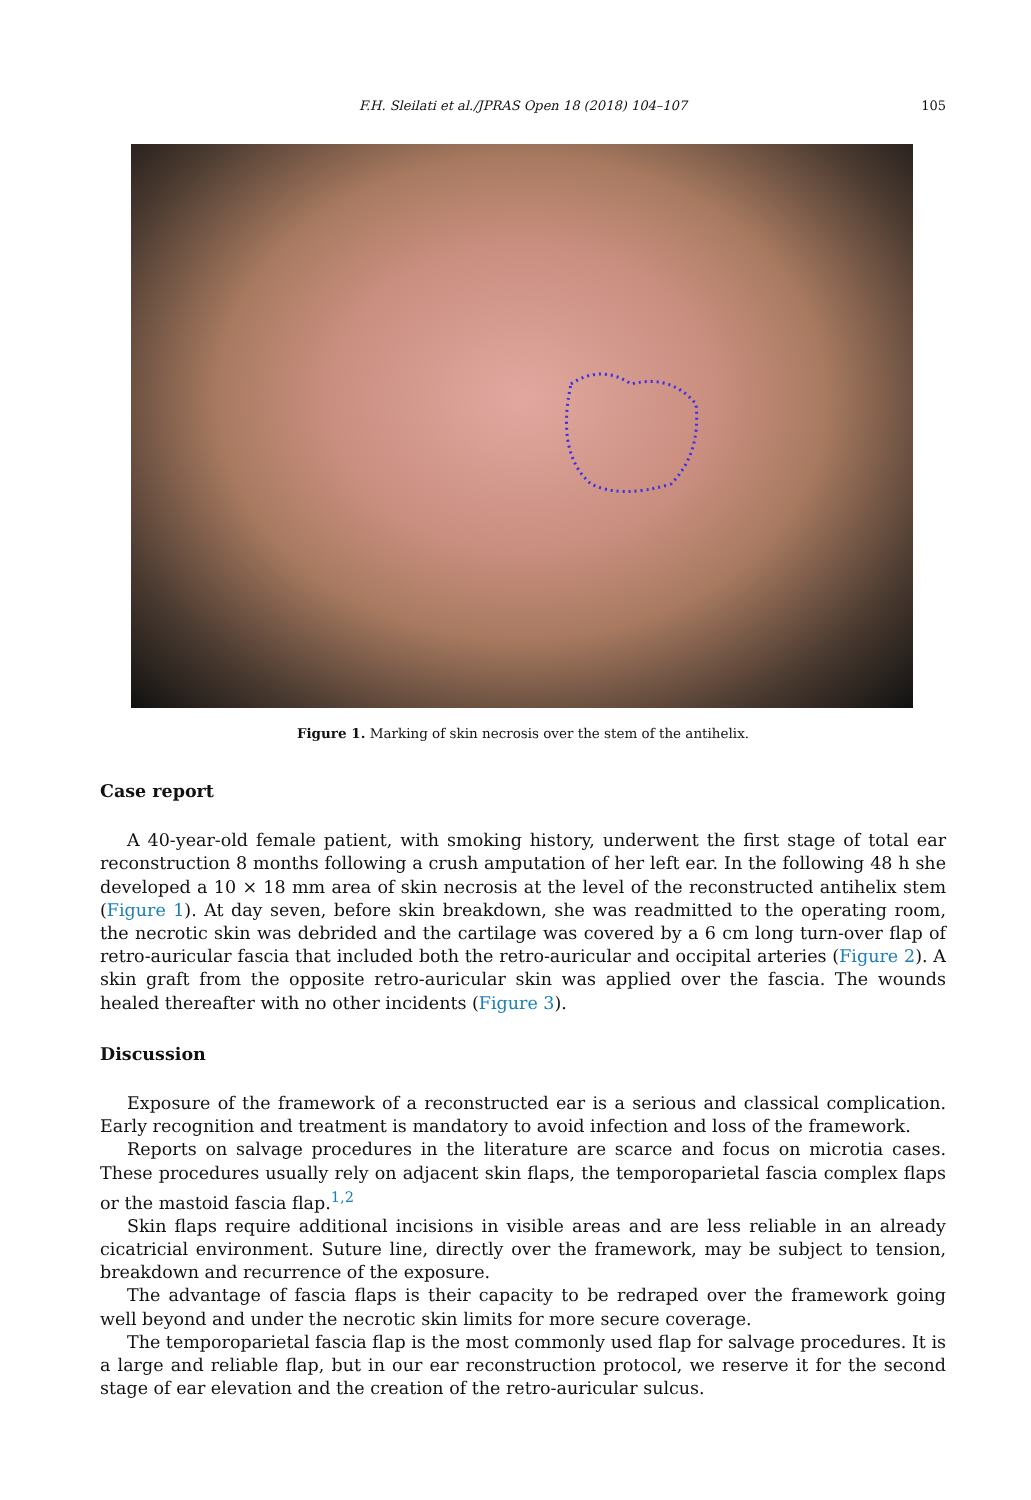F.H. Sleilati et al./JPRAS Open 18 (2018) 104–107
105
Figure 1. Marking of skin necrosis over the stem of the antihelix.
Case report
A 40-year-old female patient, with smoking history, underwent the first stage of total ear reconstruction 8 months following a crush amputation of her left ear. In the following 48 h she developed a 10 × 18 mm area of skin necrosis at the level of the reconstructed antihelix stem (Figure 1). At day seven, before skin breakdown, she was readmitted to the operating room, the necrotic skin was debrided and the cartilage was covered by a 6 cm long turn-over flap of retro-auricular fascia that included both the retro-auricular and occipital arteries (Figure 2). A skin graft from the opposite retro-auricular skin was applied over the fascia. The wounds healed thereafter with no other incidents (Figure 3).
Discussion
Exposure of the framework of a reconstructed ear is a serious and classical complication. Early recognition and treatment is mandatory to avoid infection and loss of the framework.
Reports on salvage procedures in the literature are scarce and focus on microtia cases. These procedures usually rely on adjacent skin flaps, the temporoparietal fascia complex flaps or the mastoid fascia flap.<sup>1,2</sup>
Skin flaps require additional incisions in visible areas and are less reliable in an already cicatricial environment. Suture line, directly over the framework, may be subject to tension, breakdown and recurrence of the exposure.
The advantage of fascia flaps is their capacity to be redraped over the framework going well beyond and under the necrotic skin limits for more secure coverage.
The temporoparietal fascia flap is the most commonly used flap for salvage procedures. It is a large and reliable flap, but in our ear reconstruction protocol, we reserve it for the second stage of ear elevation and the creation of the retro-auricular sulcus.